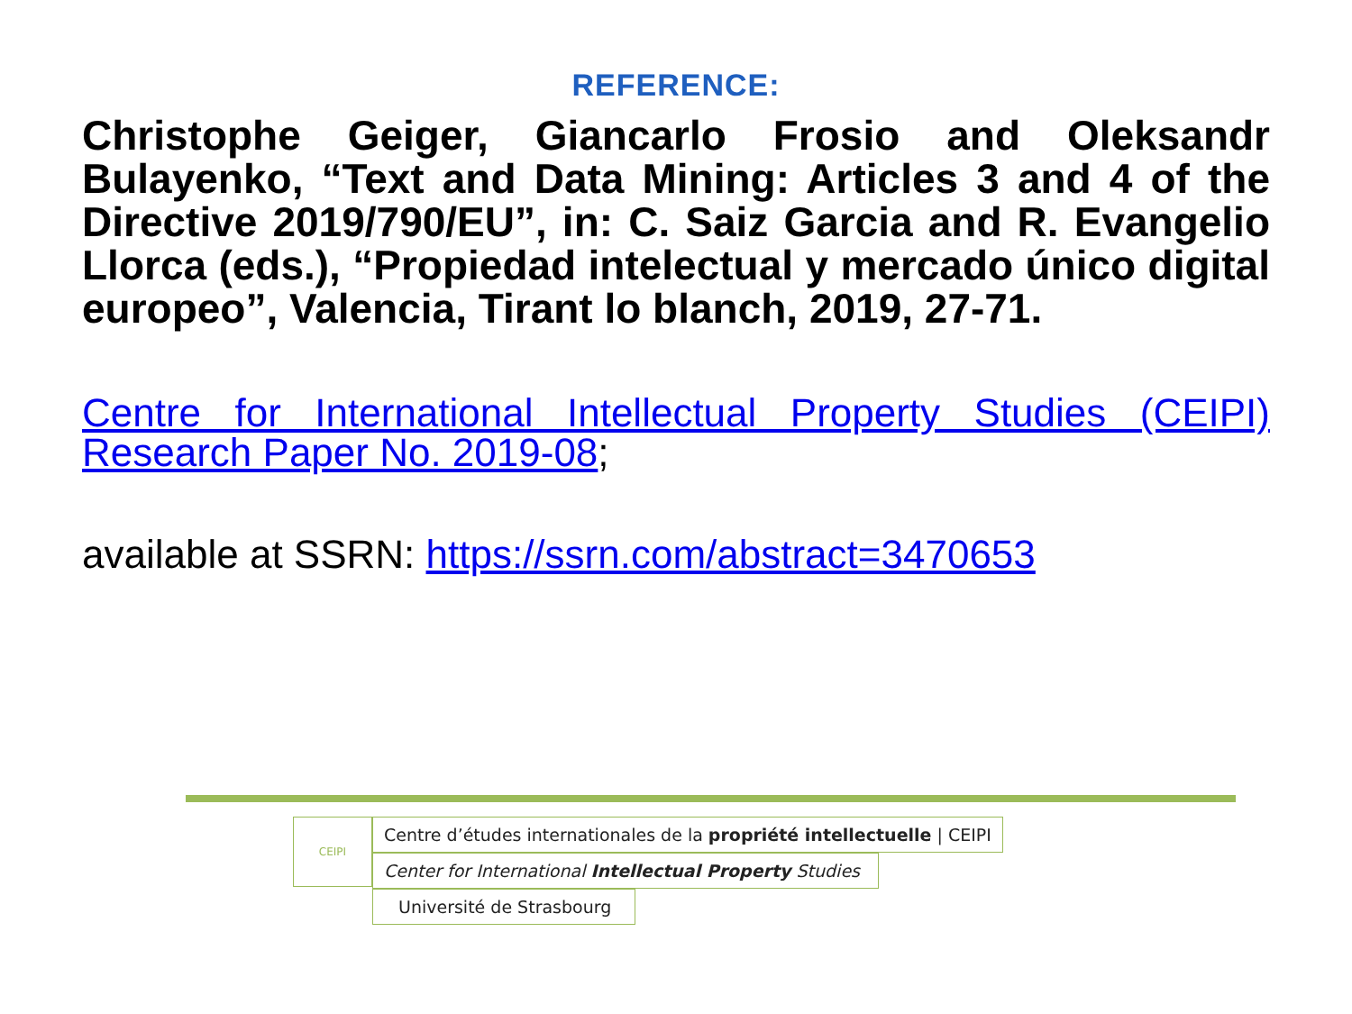REFERENCE:
Christophe Geiger, Giancarlo Frosio and Oleksandr Bulayenko, “Text and Data Mining: Articles 3 and 4 of the Directive 2019/790/EU”, in: C. Saiz Garcia and R. Evangelio Llorca (eds.), “Propiedad intelectual y mercado único digital europeo”, Valencia, Tirant lo blanch, 2019, 27-71.
Centre for International Intellectual Property Studies (CEIPI) Research Paper No. 2019-08;
available at SSRN: https://ssrn.com/abstract=3470653
CEIPI
Centre d’études internationales de la propriété intellectuelle | CEIPI
Center for International Intellectual Property Studies
Université de Strasbourg